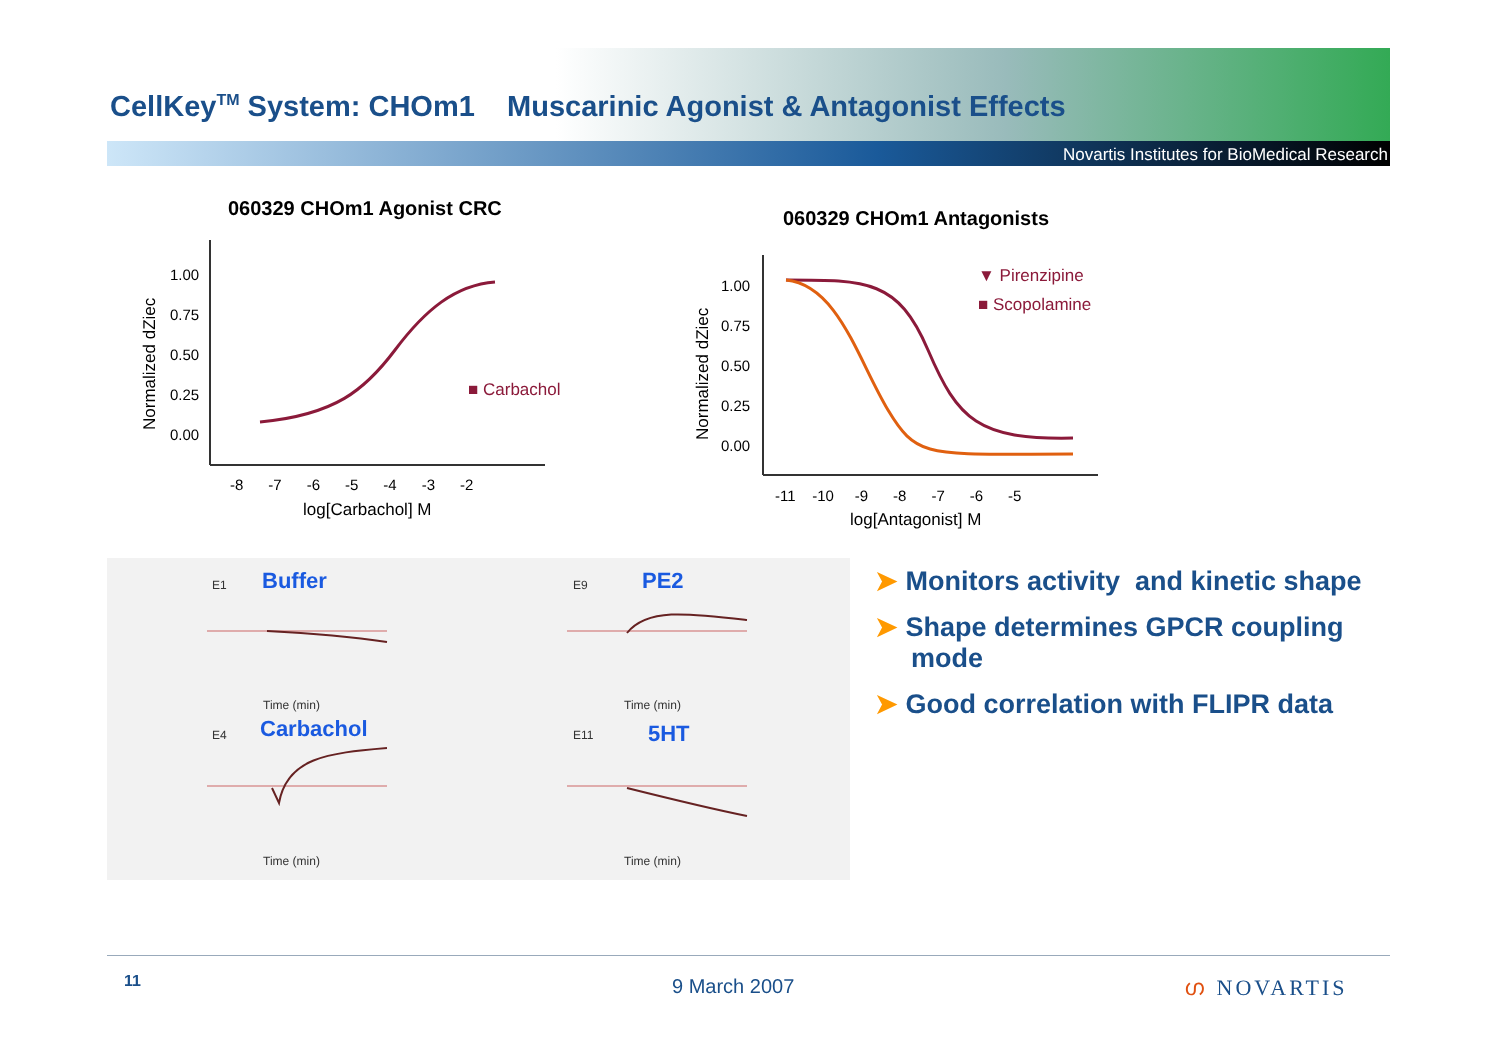CellKey<sup>TM</sup> System: CHOm1 Muscarinic Agonist & Antagonist Effects
Novartis Institutes for BioMedical Research
060329 CHOm1 Agonist CRC
Normalized dZiec
1.00
0.75
0.50
0.25
0.00
-8 -7 -6 -5 -4 -3 -2
log[Carbachol] M
■ Carbachol
060329 CHOm1 Antagonists
Normalized dZiec
1.00
0.75
0.50
0.25
0.00
-11 -10 -9 -8 -7 -6 -5
log[Antagonist] M
▼ Pirenzipine
■ Scopolamine
Buffer PE2
Carbachol 5HT
E1 E9
E4 E11
Time (min) Time (min)
Time (min) Time (min)
➤ Monitors activity and kinetic shape
➤ Shape determines GPCR coupling mode
➤ Good correlation with FLIPR data
11 9 March 2007 ഗ NOVARTIS